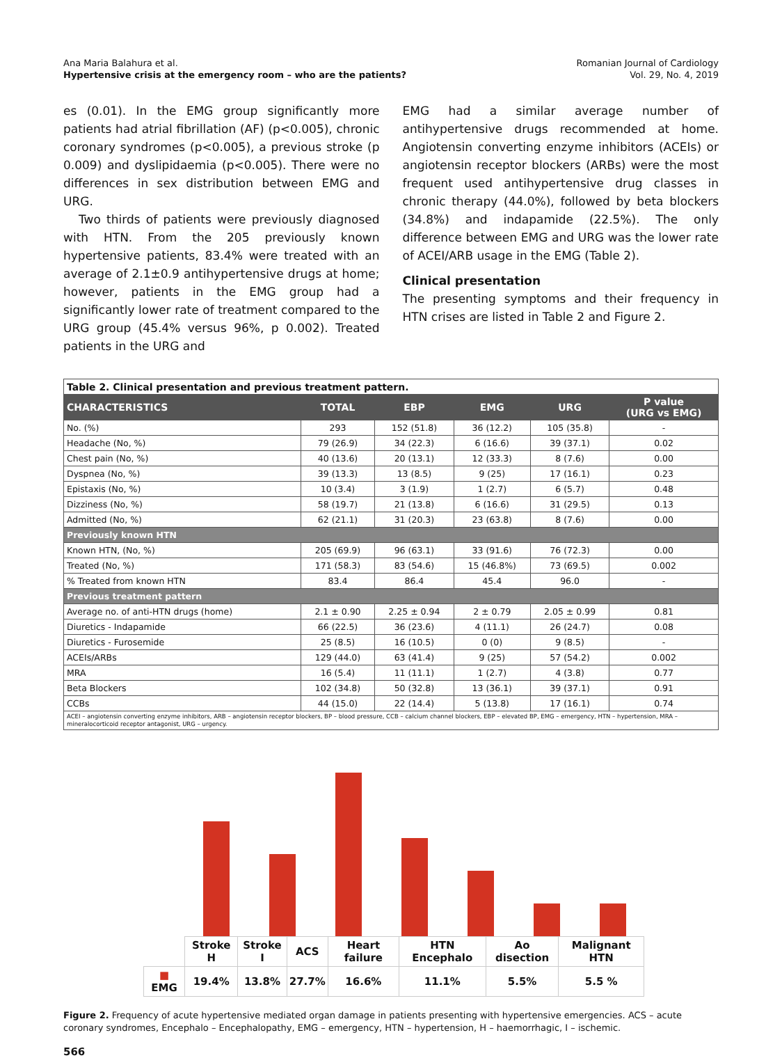Ana Maria Balahura et al.
Hypertensive crisis at the emergency room – who are the patients?
Romanian Journal of Cardiology
Vol. 29, No. 4, 2019
es (0.01). In the EMG group significantly more patients had atrial fibrillation (AF) (p<0.005), chronic coronary syndromes (p<0.005), a previous stroke (p 0.009) and dyslipidaemia (p<0.005). There were no differences in sex distribution between EMG and URG.
Two thirds of patients were previously diagnosed with HTN. From the 205 previously known hypertensive patients, 83.4% were treated with an average of 2.1±0.9 antihypertensive drugs at home; however, patients in the EMG group had a significantly lower rate of treatment compared to the URG group (45.4% versus 96%, p 0.002). Treated patients in the URG and
EMG had a similar average number of antihypertensive drugs recommended at home. Angiotensin converting enzyme inhibitors (ACEIs) or angiotensin receptor blockers (ARBs) were the most frequent used antihypertensive drug classes in chronic therapy (44.0%), followed by beta blockers (34.8%) and indapamide (22.5%). The only difference between EMG and URG was the lower rate of ACEI/ARB usage in the EMG (Table 2).
Clinical presentation
The presenting symptoms and their frequency in HTN crises are listed in Table 2 and Figure 2.
| Table 2. Clinical presentation and previous treatment pattern. | | | | | |
| CHARACTERISTICS | TOTAL | EBP | EMG | URG | P value (URG vs EMG) |
| No. (%) | 293 | 152 (51.8) | 36 (12.2) | 105 (35.8) | - |
| Headache (No, %) | 79 (26.9) | 34 (22.3) | 6 (16.6) | 39 (37.1) | 0.02 |
| Chest pain (No, %) | 40 (13.6) | 20 (13.1) | 12 (33.3) | 8 (7.6) | 0.00 |
| Dyspnea (No, %) | 39 (13.3) | 13 (8.5) | 9 (25) | 17 (16.1) | 0.23 |
| Epistaxis (No, %) | 10 (3.4) | 3 (1.9) | 1 (2.7) | 6 (5.7) | 0.48 |
| Dizziness (No, %) | 58 (19.7) | 21 (13.8) | 6 (16.6) | 31 (29.5) | 0.13 |
| Admitted (No, %) | 62 (21.1) | 31 (20.3) | 23 (63.8) | 8 (7.6) | 0.00 |
| Previously known HTN | | | | | |
| Known HTN, (No, %) | 205 (69.9) | 96 (63.1) | 33 (91.6) | 76 (72.3) | 0.00 |
| Treated (No, %) | 171 (58.3) | 83 (54.6) | 15 (46.8%) | 73 (69.5) | 0.002 |
| % Treated from known HTN | 83.4 | 86.4 | 45.4 | 96.0 | - |
| Previous treatment pattern | | | | | |
| Average no. of anti-HTN drugs (home) | 2.1 ± 0.90 | 2.25 ± 0.94 | 2 ± 0.79 | 2.05 ± 0.99 | 0.81 |
| Diuretics - Indapamide | 66 (22.5) | 36 (23.6) | 4 (11.1) | 26 (24.7) | 0.08 |
| Diuretics - Furosemide | 25 (8.5) | 16 (10.5) | 0 (0) | 9 (8.5) | - |
| ACEIs/ARBs | 129 (44.0) | 63 (41.4) | 9 (25) | 57 (54.2) | 0.002 |
| MRA | 16 (5.4) | 11 (11.1) | 1 (2.7) | 4 (3.8) | 0.77 |
| Beta Blockers | 102 (34.8) | 50 (32.8) | 13 (36.1) | 39 (37.1) | 0.91 |
| CCBs | 44 (15.0) | 22 (14.4) | 5 (13.8) | 17 (16.1) | 0.74 |
| ACEI – angiotensin converting enzyme inhibitors, ARB – angiotensin receptor blockers, BP – blood pressure, CCB – calcium channel blockers, EBP – elevated BP, EMG – emergency, HTN – hypertension, MRA – mineralocorticoid receptor antagonist, URG – urgency. | | | | | |
| | Stroke H | Stroke I | ACS | Heart failure | HTN Encephalo | Ao disection | Malignant HTN |
| ■ EMG | 19.4% | 13.8% | 27.7% | 16.6% | 11.1% | 5.5% | 5.5 % |
Figure 2. Frequency of acute hypertensive mediated organ damage in patients presenting with hypertensive emergencies. ACS – acute coronary syndromes, Encephalo – Encephalopathy, EMG – emergency, HTN – hypertension, H – haemorrhagic, I – ischemic.
566